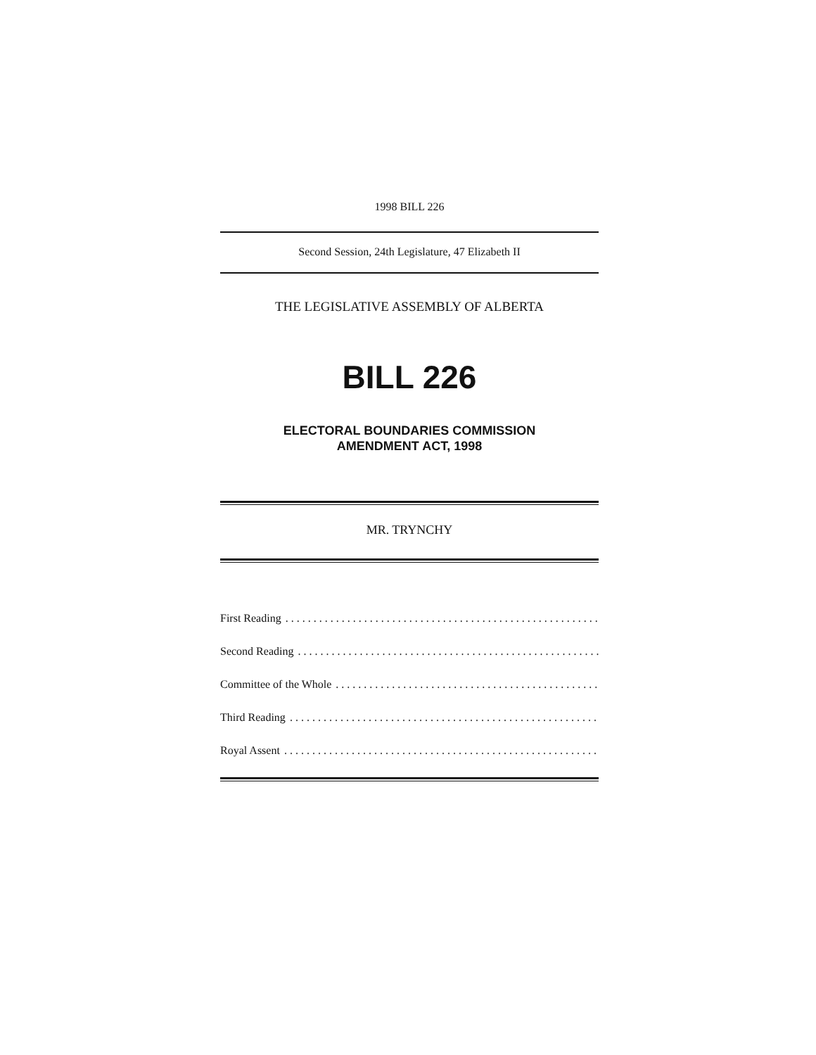1998 BILL 226
Second Session, 24th Legislature, 47 Elizabeth II
THE LEGISLATIVE ASSEMBLY OF ALBERTA
BILL 226
ELECTORAL BOUNDARIES COMMISSION
AMENDMENT ACT, 1998
MR. TRYNCHY
First Reading..............................................................
Second Reading..............................................................
Committee of the Whole..............................................................
Third Reading..............................................................
Royal Assent..............................................................